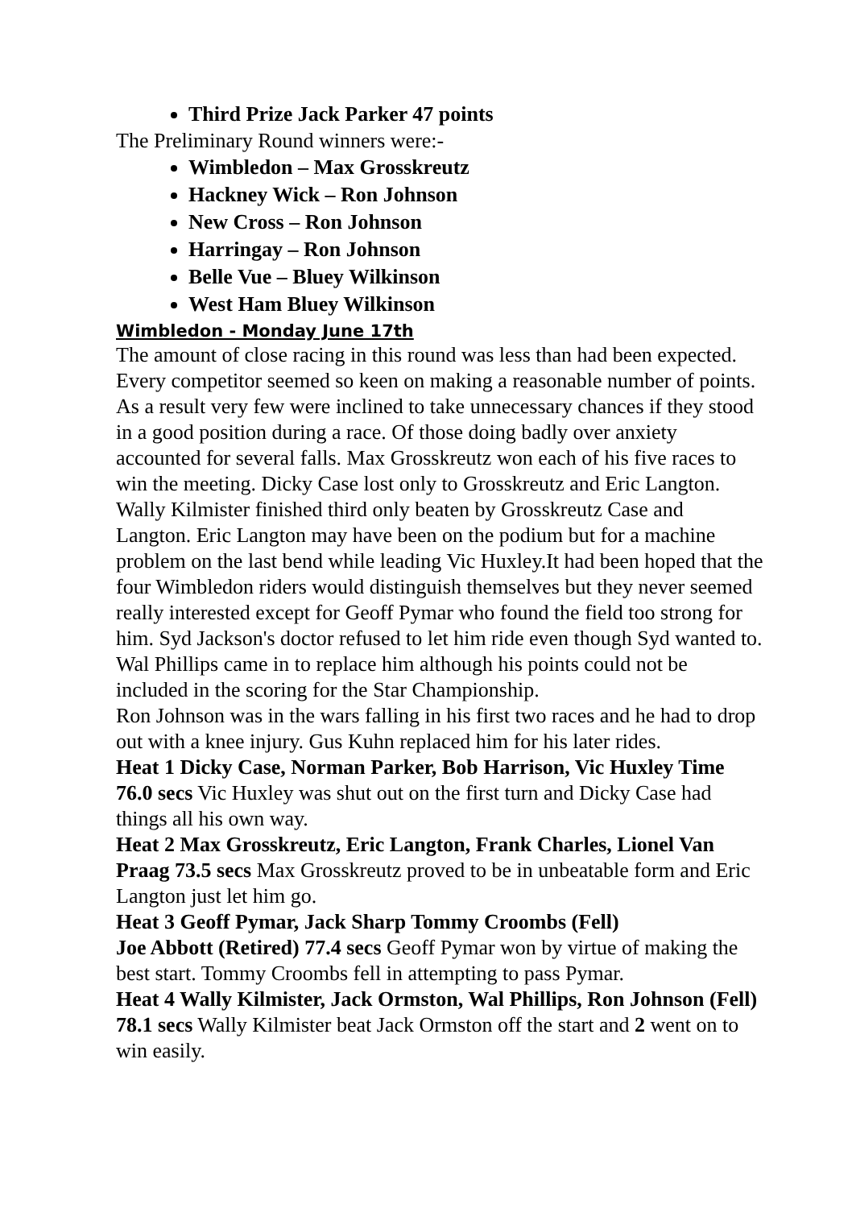Third Prize Jack Parker 47 points
The Preliminary Round winners were:-
Wimbledon – Max Grosskreutz
Hackney Wick – Ron Johnson
New Cross – Ron Johnson
Harringay – Ron Johnson
Belle Vue – Bluey Wilkinson
West Ham Bluey Wilkinson
Wimbledon - Monday June 17th
The amount of close racing in this round was less than had been expected. Every competitor seemed so keen on making a reasonable number of points. As a result very few were inclined to take unnecessary chances if they stood in a good position during a race. Of those doing badly over anxiety accounted for several falls. Max Grosskreutz won each of his five races to win the meeting. Dicky Case lost only to Grosskreutz and Eric Langton. Wally Kilmister finished third only beaten by Grosskreutz Case and Langton. Eric Langton may have been on the podium but for a machine problem on the last bend while leading Vic Huxley.It had been hoped that the four Wimbledon riders would distinguish themselves but they never seemed really interested except for Geoff Pymar who found the field too strong for him. Syd Jackson's doctor refused to let him ride even though Syd wanted to. Wal Phillips came in to replace him although his points could not be included in the scoring for the Star Championship.
Ron Johnson was in the wars falling in his first two races and he had to drop out with a knee injury. Gus Kuhn replaced him for his later rides.
Heat 1 Dicky Case, Norman Parker, Bob Harrison, Vic Huxley Time 76.0 secs Vic Huxley was shut out on the first turn and Dicky Case had things all his own way.
Heat 2 Max Grosskreutz, Eric Langton, Frank Charles, Lionel Van Praag 73.5 secs Max Grosskreutz proved to be in unbeatable form and Eric Langton just let him go.
Heat 3 Geoff Pymar, Jack Sharp Tommy Croombs (Fell)
Joe Abbott (Retired) 77.4 secs Geoff Pymar won by virtue of making the best start. Tommy Croombs fell in attempting to pass Pymar.
Heat 4 Wally Kilmister, Jack Ormston, Wal Phillips, Ron Johnson (Fell) 78.1 secs Wally Kilmister beat Jack Ormston off the start and 2 went on to win easily.